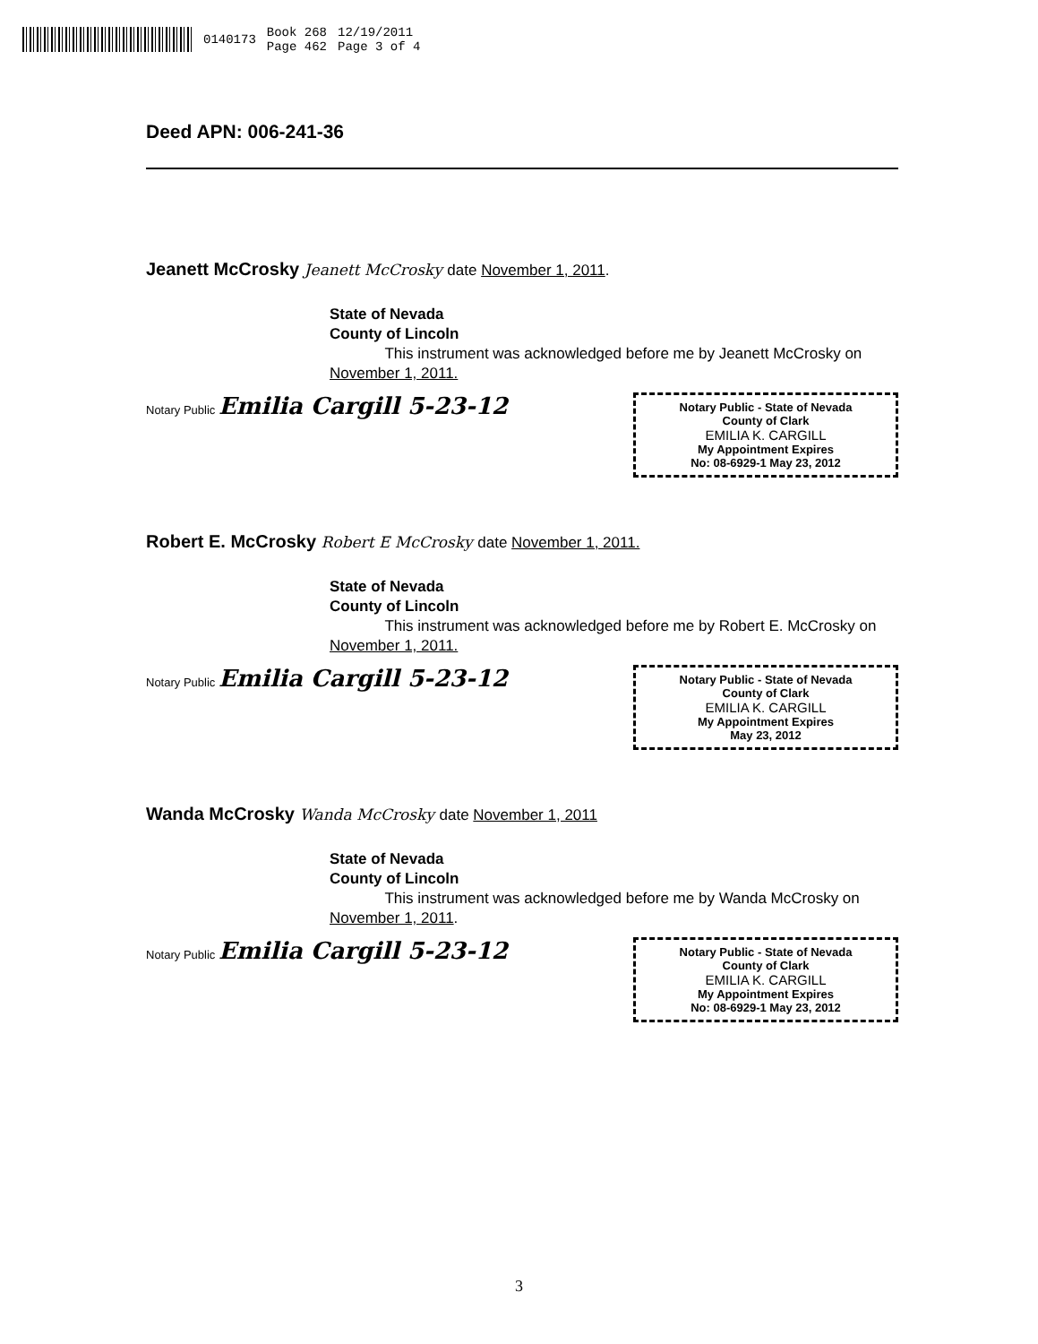0140173 Book 268
Page 462 12/19/2011
Page 3 of 4
Deed APN: 006-241-36
Jeanett McCrosky Jeanett McCrosky date November 1, 2011.
State of Nevada
County of Lincoln
This instrument was acknowledged before me by Jeanett McCrosky on November 1, 2011.
Notary Public Emilia Cargill 5-23-12
Notary Public - State of Nevada
County of Clark
EMILIA K. CARGILL
My Appointment Expires
No: 08-6929-1 May 23, 2012
Robert E. McCrosky Robert E McCrosky date November 1, 2011.
State of Nevada
County of Lincoln
This instrument was acknowledged before me by Robert E. McCrosky on November 1, 2011.
Notary Public Emilia Cargill 5-23-12
Notary Public - State of Nevada
County of Clark
EMILIA K. CARGILL
My Appointment Expires
May 23, 2012
Wanda McCrosky Wanda McCrosky date November 1, 2011
State of Nevada
County of Lincoln
This instrument was acknowledged before me by Wanda McCrosky on November 1, 2011.
Notary Public Emilia Cargill 5-23-12
Notary Public - State of Nevada
County of Clark
EMILIA K. CARGILL
My Appointment Expires
No: 08-6929-1 May 23, 2012
3